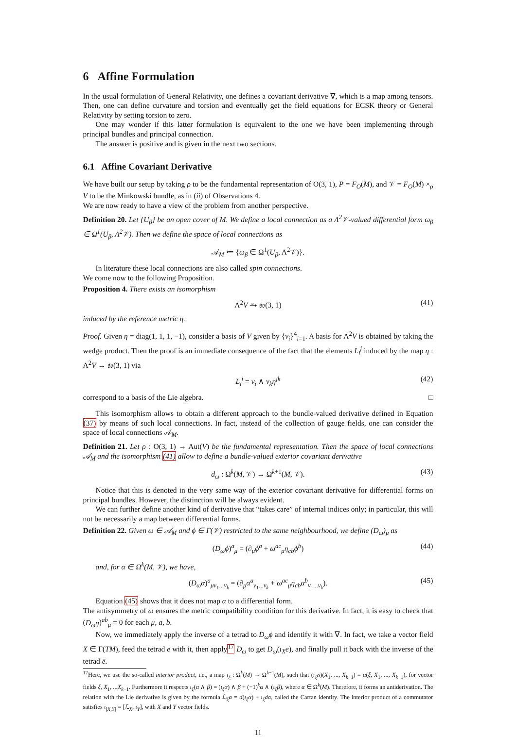6 Affine Formulation
In the usual formulation of General Relativity, one defines a covariant derivative ∇, which is a map among tensors. Then, one can define curvature and torsion and eventually get the field equations for ECSK theory or General Relativity by setting torsion to zero.
One may wonder if this latter formulation is equivalent to the one we have been implementing through principal bundles and principal connection.
The answer is positive and is given in the next two sections.
6.1 Affine Covariant Derivative
We have built our setup by taking ρ to be the fundamental representation of O(3, 1), P = F<sub>O</sub>(M), and 𝒱 = F<sub>O</sub>(M) ×<sub>ρ</sub> V to be the Minkowski bundle, as in (ii) of Observations 4.
We are now ready to have a view of the problem from another perspective.
Definition 20. Let {U<sub>β</sub>} be an open cover of M. We define a local connection as a Λ<sup>2</sup>𝒱-valued differential form ω<sub>β</sub> ∈ Ω<sup>1</sup>(U<sub>β</sub>, Λ<sup>2</sup>𝒱). Then we define the space of local connections as
𝒜<sub>M</sub> ≔ {ω<sub>β</sub> ∈ Ω<sup>1</sup>(U<sub>β</sub>, Λ<sup>2</sup>𝒱)}.
In literature these local connections are also called spin connections.
We come now to the following Proposition.
Proposition 4. There exists an isomorphism
Λ<sup>2</sup>V ⥲ 𝔰𝔬(3, 1) (41)
induced by the reference metric η.
Proof. Given η = diag(1, 1, 1, −1), consider a basis of V given by {v<sub>i</sub>}<sup>4</sup><sub>i=1</sub>. A basis for Λ<sup>2</sup>V is obtained by taking the wedge product. Then the proof is an immediate consequence of the fact that the elements L<sub>i</sub><sup>j</sup> induced by the map η : Λ<sup>2</sup>V → 𝔰𝔬(3, 1) via
L<sub>i</sub><sup>j</sup> = v<sub>i</sub> ∧ v<sub>k</sub>η<sup>jk</sup> (42)
correspond to a basis of the Lie algebra. □
This isomorphism allows to obtain a different approach to the bundle-valued derivative defined in Equation (37) by means of such local connections. In fact, instead of the collection of gauge fields, one can consider the space of local connections 𝒜<sub>M</sub>.
Definition 21. Let ρ : O(3, 1) → Aut(V) be the fundamental representation. Then the space of local connections 𝒜<sub>M</sub> and the isomorphism (41) allow to define a bundle-valued exterior covariant derivative
d<sub>ω</sub> : Ω<sup>k</sup>(M, 𝒱) → Ω<sup>k+1</sup>(M, 𝒱). (43)
Notice that this is denoted in the very same way of the exterior covariant derivative for differential forms on principal bundles. However, the distinction will be always evident.
We can further define another kind of derivative that “takes care” of internal indices only; in particular, this will not be necessarily a map between differential forms.
Definition 22. Given ω ∈ 𝒜<sub>M</sub> and ϕ ∈ Γ(𝒱) restricted to the same neighbourhood, we define (D<sub>ω</sub>)<sub>μ</sub> as
(D<sub>ω</sub>ϕ)<sup>a</sup><sub>μ</sub> = (∂<sub>μ</sub>ϕ<sup>a</sup> + ω<sup>ac</sup><sub>μ</sub>η<sub>cb</sub>ϕ<sup>b</sup>) (44)
and, for α ∈ Ω<sup>k</sup>(M, 𝒱), we have,
(D<sub>ω</sub>α)<sup>a</sup><sub>μν<sub>1</sub>...ν<sub>k</sub></sub> = (∂<sub>μ</sub>α<sup>a</sup><sub>ν<sub>1</sub>...ν<sub>k</sub></sub> + ω<sup>ac</sup><sub>μ</sub>η<sub>cb</sub>α<sup>b</sup><sub>ν<sub>1</sub>...ν<sub>k</sub></sub>). (45)
Equation (45) shows that it does not map α to a differential form.
The antisymmetry of ω ensures the metric compatibility condition for this derivative. In fact, it is easy to check that (D<sub>ω</sub>η)<sup>ab</sup><sub>μ</sub> = 0 for each μ, a, b.
Now, we immediately apply the inverse of a tetrad to D<sub>ω</sub>ϕ and identify it with ∇. In fact, we take a vector field X ∈ Γ(TM), feed the tetrad e with it, then apply<sup>17</sup> D<sub>ω</sub> to get D<sub>ω</sub>(ι<sub>X</sub>e), and finally pull it back with the inverse of the tetrad ē.
<sup>17</sup> Here, we use the so-called interior product, i.e., a map ι<sub>ξ</sub> : Ω<sup>k</sup>(M) → Ω<sup>k−1</sup>(M), such that (ι<sub>ξ</sub>α)(X<sub>1</sub>, ..., X<sub>k−1</sub>) = α(ξ, X<sub>1</sub>, ..., X<sub>k−1</sub>), for vector fields ξ, X<sub>1</sub>, ...X<sub>k−1</sub>. Furthermore it respects ι<sub>ξ</sub>(α ∧ β) = (ι<sub>ξ</sub>α) ∧ β + (−1)<sup>k</sup>α ∧ (ι<sub>ξ</sub>β), where α ∈ Ω<sup>k</sup>(M). Therefore, it forms an antiderivation. The relation with the Lie derivative is given by the formula ℒ<sub>ξ</sub>α = d(ι<sub>ξ</sub>α) + ι<sub>ξ</sub>dα, called the Cartan identity. The interior product of a commutator satisfies ι<sub>[X,Y]</sub> = [ℒ<sub>X</sub>, ι<sub>Y</sub>], with X and Y vector fields.
11